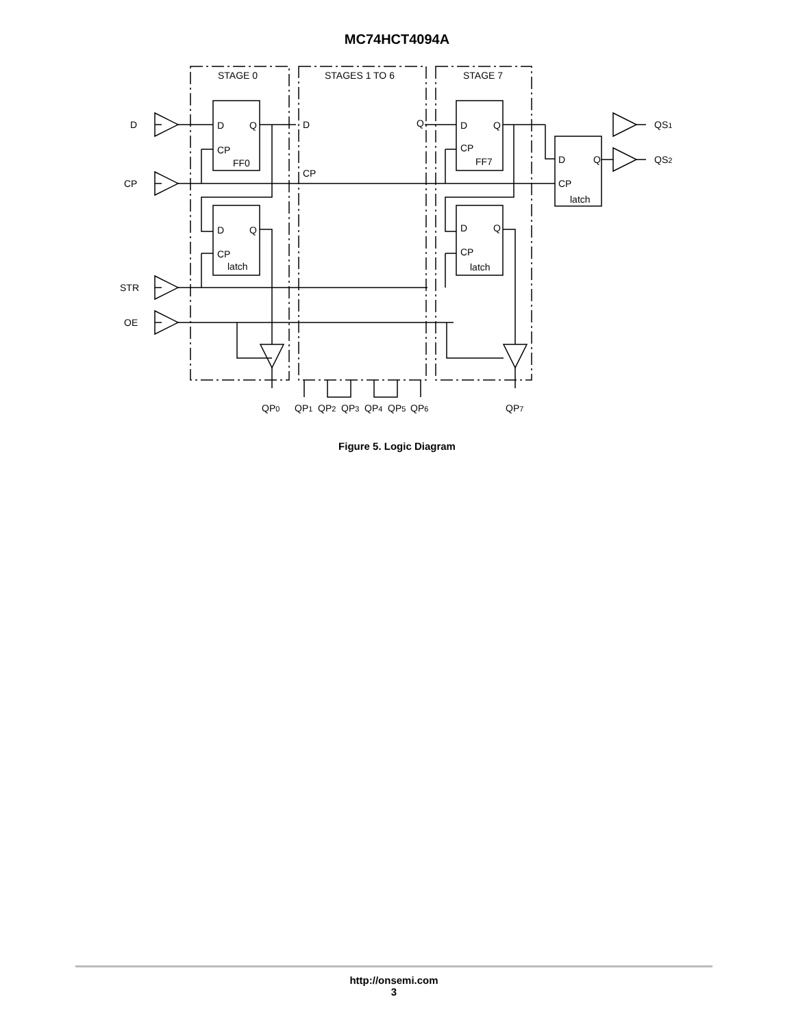MC74HCT4094A
STAGE 0 STAGES 1 TO 6 STAGE 7 D CP STR OE D Q CP FF0 D Q CP latch D CP Q D Q CP FF7 D Q CP latch D Q CP latch QS1 QS2 QP0 QP1 QP2 QP3 QP4 QP5 QP6 QP7
Figure 5. Logic Diagram
http://onsemi.com
3